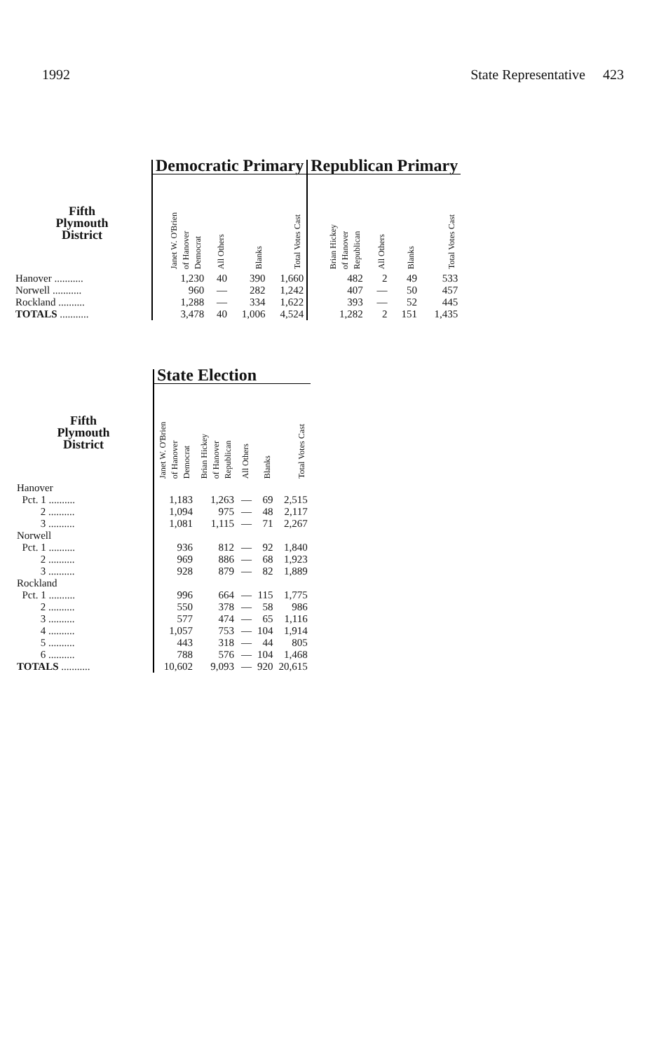1992 State Representative 423
| | Democratic Primary | | | | Republican Primary | | | |
| --- | --- | --- | --- | --- | --- | --- | --- | --- |
| Fifth Plymouth District | Janet W. O'Brien of Hanover Democrat | All Others | Blanks | Total Votes Cast | Brian Hickey of Hanover Republican | All Others | Blanks | Total Votes Cast |
| Hanover ........... | 1,230 | 40 | 390 | 1,660 | 482 | 2 | 49 | 533 |
| Norwell ........... | 960 | — | 282 | 1,242 | 407 | — | 50 | 457 |
| Rockland .......... | 1,288 | — | 334 | 1,622 | 393 | — | 52 | 445 |
| TOTALS ........... | 3,478 | 40 | 1,006 | 4,524 | 1,282 | 2 | 151 | 1,435 |
| | State Election | | | | |
| --- | --- | --- | --- | --- | --- |
| Fifth Plymouth District | Janet W. O'Brien of Hanover Democrat | Brian Hickey of Hanover Republican | All Others | Blanks | Total Votes Cast |
| Hanover | | | | | |
| Pct. 1 .......... | 1,183 | 1,263 | — | 69 | 2,515 |
| 2 .......... | 1,094 | 975 | — | 48 | 2,117 |
| 3 .......... | 1,081 | 1,115 | — | 71 | 2,267 |
| Norwell | | | | | |
| Pct. 1 .......... | 936 | 812 | — | 92 | 1,840 |
| 2 .......... | 969 | 886 | — | 68 | 1,923 |
| 3 .......... | 928 | 879 | — | 82 | 1,889 |
| Rockland | | | | | |
| Pct. 1 .......... | 996 | 664 | — | 115 | 1,775 |
| 2 .......... | 550 | 378 | — | 58 | 986 |
| 3 .......... | 577 | 474 | — | 65 | 1,116 |
| 4 .......... | 1,057 | 753 | — | 104 | 1,914 |
| 5 .......... | 443 | 318 | — | 44 | 805 |
| 6 .......... | 788 | 576 | — | 104 | 1,468 |
| TOTALS ........... | 10,602 | 9,093 | — | 920 | 20,615 |